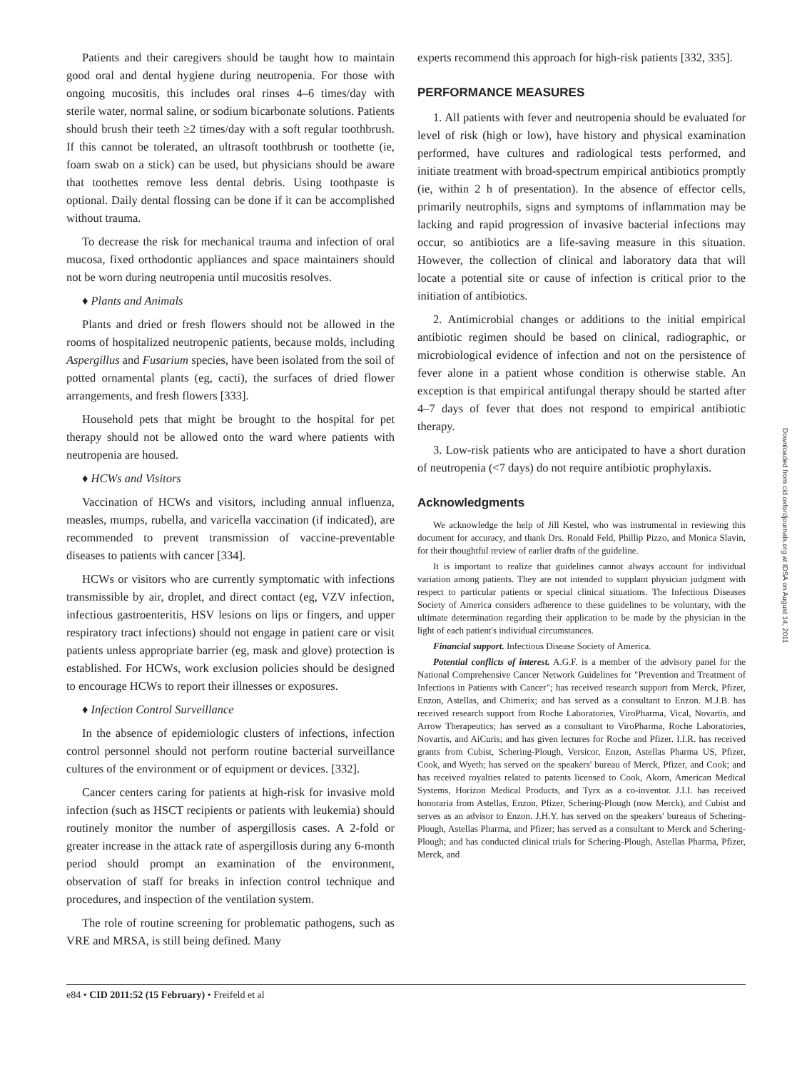Patients and their caregivers should be taught how to maintain good oral and dental hygiene during neutropenia. For those with ongoing mucositis, this includes oral rinses 4–6 times/day with sterile water, normal saline, or sodium bicarbonate solutions. Patients should brush their teeth ≥2 times/day with a soft regular toothbrush. If this cannot be tolerated, an ultrasoft toothbrush or toothette (ie, foam swab on a stick) can be used, but physicians should be aware that toothettes remove less dental debris. Using toothpaste is optional. Daily dental flossing can be done if it can be accomplished without trauma.
To decrease the risk for mechanical trauma and infection of oral mucosa, fixed orthodontic appliances and space maintainers should not be worn during neutropenia until mucositis resolves.
♦ Plants and Animals
Plants and dried or fresh flowers should not be allowed in the rooms of hospitalized neutropenic patients, because molds, including Aspergillus and Fusarium species, have been isolated from the soil of potted ornamental plants (eg, cacti), the surfaces of dried flower arrangements, and fresh flowers [333].
Household pets that might be brought to the hospital for pet therapy should not be allowed onto the ward where patients with neutropenia are housed.
♦ HCWs and Visitors
Vaccination of HCWs and visitors, including annual influenza, measles, mumps, rubella, and varicella vaccination (if indicated), are recommended to prevent transmission of vaccine-preventable diseases to patients with cancer [334].
HCWs or visitors who are currently symptomatic with infections transmissible by air, droplet, and direct contact (eg, VZV infection, infectious gastroenteritis, HSV lesions on lips or fingers, and upper respiratory tract infections) should not engage in patient care or visit patients unless appropriate barrier (eg, mask and glove) protection is established. For HCWs, work exclusion policies should be designed to encourage HCWs to report their illnesses or exposures.
♦ Infection Control Surveillance
In the absence of epidemiologic clusters of infections, infection control personnel should not perform routine bacterial surveillance cultures of the environment or of equipment or devices. [332].
Cancer centers caring for patients at high-risk for invasive mold infection (such as HSCT recipients or patients with leukemia) should routinely monitor the number of aspergillosis cases. A 2-fold or greater increase in the attack rate of aspergillosis during any 6-month period should prompt an examination of the environment, observation of staff for breaks in infection control technique and procedures, and inspection of the ventilation system.
The role of routine screening for problematic pathogens, such as VRE and MRSA, is still being defined. Many
experts recommend this approach for high-risk patients [332, 335].
PERFORMANCE MEASURES
1. All patients with fever and neutropenia should be evaluated for level of risk (high or low), have history and physical examination performed, have cultures and radiological tests performed, and initiate treatment with broad-spectrum empirical antibiotics promptly (ie, within 2 h of presentation). In the absence of effector cells, primarily neutrophils, signs and symptoms of inflammation may be lacking and rapid progression of invasive bacterial infections may occur, so antibiotics are a life-saving measure in this situation. However, the collection of clinical and laboratory data that will locate a potential site or cause of infection is critical prior to the initiation of antibiotics.
2. Antimicrobial changes or additions to the initial empirical antibiotic regimen should be based on clinical, radiographic, or microbiological evidence of infection and not on the persistence of fever alone in a patient whose condition is otherwise stable. An exception is that empirical antifungal therapy should be started after 4–7 days of fever that does not respond to empirical antibiotic therapy.
3. Low-risk patients who are anticipated to have a short duration of neutropenia (<7 days) do not require antibiotic prophylaxis.
Acknowledgments
We acknowledge the help of Jill Kestel, who was instrumental in reviewing this document for accuracy, and thank Drs. Ronald Feld, Phillip Pizzo, and Monica Slavin, for their thoughtful review of earlier drafts of the guideline.
It is important to realize that guidelines cannot always account for individual variation among patients. They are not intended to supplant physician judgment with respect to particular patients or special clinical situations. The Infectious Diseases Society of America considers adherence to these guidelines to be voluntary, with the ultimate determination regarding their application to be made by the physician in the light of each patient's individual circumstances.
Financial support. Infectious Disease Society of America.
Potential conflicts of interest. A.G.F. is a member of the advisory panel for the National Comprehensive Cancer Network Guidelines for "Prevention and Treatment of Infections in Patients with Cancer"; has received research support from Merck, Pfizer, Enzon, Astellas, and Chimerix; and has served as a consultant to Enzon. M.J.B. has received research support from Roche Laboratories, ViroPharma, Vical, Novartis, and Arrow Therapeutics; has served as a consultant to ViroPharma, Roche Laboratories, Novartis, and AiCuris; and has given lectures for Roche and Pfizer. I.I.R. has received grants from Cubist, Schering-Plough, Versicor, Enzon, Astellas Pharma US, Pfizer, Cook, and Wyeth; has served on the speakers' bureau of Merck, Pfizer, and Cook; and has received royalties related to patents licensed to Cook, Akorn, American Medical Systems, Horizon Medical Products, and Tyrx as a co-inventor. J.I.I. has received honoraria from Astellas, Enzon, Pfizer, Schering-Plough (now Merck), and Cubist and serves as an advisor to Enzon. J.H.Y. has served on the speakers' bureaus of Schering-Plough, Astellas Pharma, and Pfizer; has served as a consultant to Merck and Schering-Plough; and has conducted clinical trials for Schering-Plough, Astellas Pharma, Pfizer, Merck, and
Downloaded from cid.oxfordjournals.org at IDSA on August 14, 2011
e84 • CID 2011:52 (15 February) • Freifeld et al